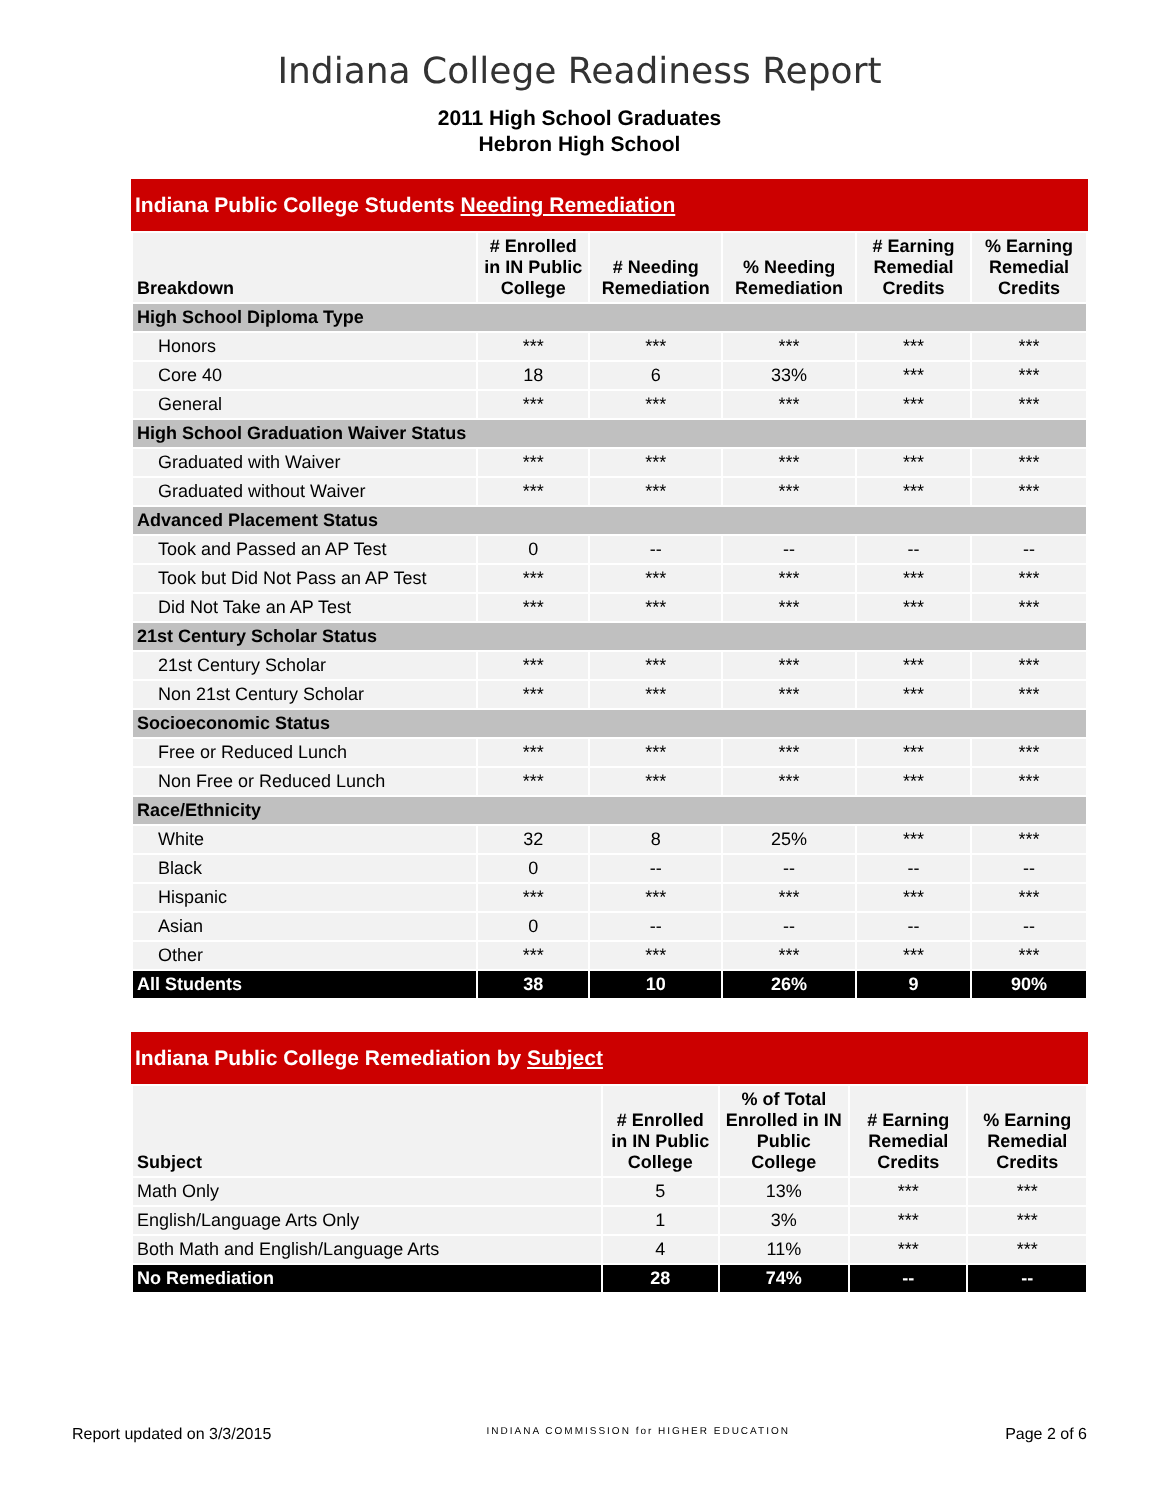Indiana College Readiness Report
2011 High School Graduates
Hebron High School
Indiana Public College Students Needing Remediation
| Breakdown | # Enrolled in IN Public College | # Needing Remediation | % Needing Remediation | # Earning Remedial Credits | % Earning Remedial Credits |
| --- | --- | --- | --- | --- | --- |
| High School Diploma Type | | | | | |
| Honors | *** | *** | *** | *** | *** |
| Core 40 | 18 | 6 | 33% | *** | *** |
| General | *** | *** | *** | *** | *** |
| High School Graduation Waiver Status | | | | | |
| Graduated with Waiver | *** | *** | *** | *** | *** |
| Graduated without Waiver | *** | *** | *** | *** | *** |
| Advanced Placement Status | | | | | |
| Took and Passed an AP Test | 0 | -- | -- | -- | -- |
| Took but Did Not Pass an AP Test | *** | *** | *** | *** | *** |
| Did Not Take an AP Test | *** | *** | *** | *** | *** |
| 21st Century Scholar Status | | | | | |
| 21st Century Scholar | *** | *** | *** | *** | *** |
| Non 21st Century Scholar | *** | *** | *** | *** | *** |
| Socioeconomic Status | | | | | |
| Free or Reduced Lunch | *** | *** | *** | *** | *** |
| Non Free or Reduced Lunch | *** | *** | *** | *** | *** |
| Race/Ethnicity | | | | | |
| White | 32 | 8 | 25% | *** | *** |
| Black | 0 | -- | -- | -- | -- |
| Hispanic | *** | *** | *** | *** | *** |
| Asian | 0 | -- | -- | -- | -- |
| Other | *** | *** | *** | *** | *** |
| All Students | 38 | 10 | 26% | 9 | 90% |
Indiana Public College Remediation by Subject
| Subject | # Enrolled in IN Public College | % of Total Enrolled in IN Public College | # Earning Remedial Credits | % Earning Remedial Credits |
| --- | --- | --- | --- | --- |
| Math Only | 5 | 13% | *** | *** |
| English/Language Arts Only | 1 | 3% | *** | *** |
| Both Math and English/Language Arts | 4 | 11% | *** | *** |
| No Remediation | 28 | 74% | -- | -- |
Report updated on 3/3/2015 INDIANA COMMISSION for HIGHER EDUCATION Page 2 of 6